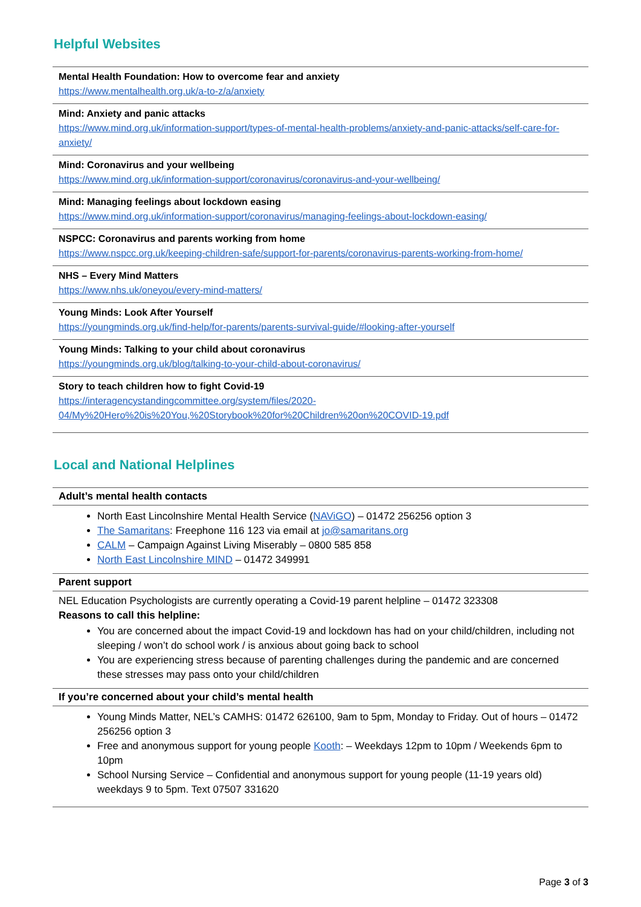Helpful Websites
| Mental Health Foundation: How to overcome fear and anxiety https://www.mentalhealth.org.uk/a-to-z/a/anxiety |
| Mind: Anxiety and panic attacks https://www.mind.org.uk/information-support/types-of-mental-health-problems/anxiety-and-panic-attacks/self-care-for-anxiety/ |
| Mind: Coronavirus and your wellbeing https://www.mind.org.uk/information-support/coronavirus/coronavirus-and-your-wellbeing/ |
| Mind: Managing feelings about lockdown easing https://www.mind.org.uk/information-support/coronavirus/managing-feelings-about-lockdown-easing/ |
| NSPCC: Coronavirus and parents working from home https://www.nspcc.org.uk/keeping-children-safe/support-for-parents/coronavirus-parents-working-from-home/ |
| NHS – Every Mind Matters https://www.nhs.uk/oneyou/every-mind-matters/ |
| Young Minds: Look After Yourself https://youngminds.org.uk/find-help/for-parents/parents-survival-guide/#looking-after-yourself |
| Young Minds: Talking to your child about coronavirus https://youngminds.org.uk/blog/talking-to-your-child-about-coronavirus/ |
| Story to teach children how to fight Covid-19 https://interagencystandingcommittee.org/system/files/2020-04/My%20Hero%20is%20You,%20Storybook%20for%20Children%20on%20COVID-19.pdf |
Local and National Helplines
| Adult’s mental health contacts |
| --- |
| North East Lincolnshire Mental Health Service ( NAViGO ) – 01472 256256 option 3 The Samaritans : Freephone 116 123 via email at jo@samaritans.org CALM – Campaign Against Living Miserably – 0800 585 858 North East Lincolnshire MIND – 01472 349991 |
| Parent support |
| NEL Education Psychologists are currently operating a Covid-19 parent helpline – 01472 323308 Reasons to call this helpline: You are concerned about the impact Covid-19 and lockdown has had on your child/children, including not sleeping / won’t do school work / is anxious about going back to school You are experiencing stress because of parenting challenges during the pandemic and are concerned these stresses may pass onto your child/children |
| If you’re concerned about your child’s mental health |
| Young Minds Matter, NEL’s CAMHS: 01472 626100, 9am to 5pm, Monday to Friday. Out of hours – 01472 256256 option 3 Free and anonymous support for young people Kooth : – Weekdays 12pm to 10pm / Weekends 6pm to 10pm School Nursing Service – Confidential and anonymous support for young people (11-19 years old) weekdays 9 to 5pm. Text 07507 331620 |
Page 3 of 3